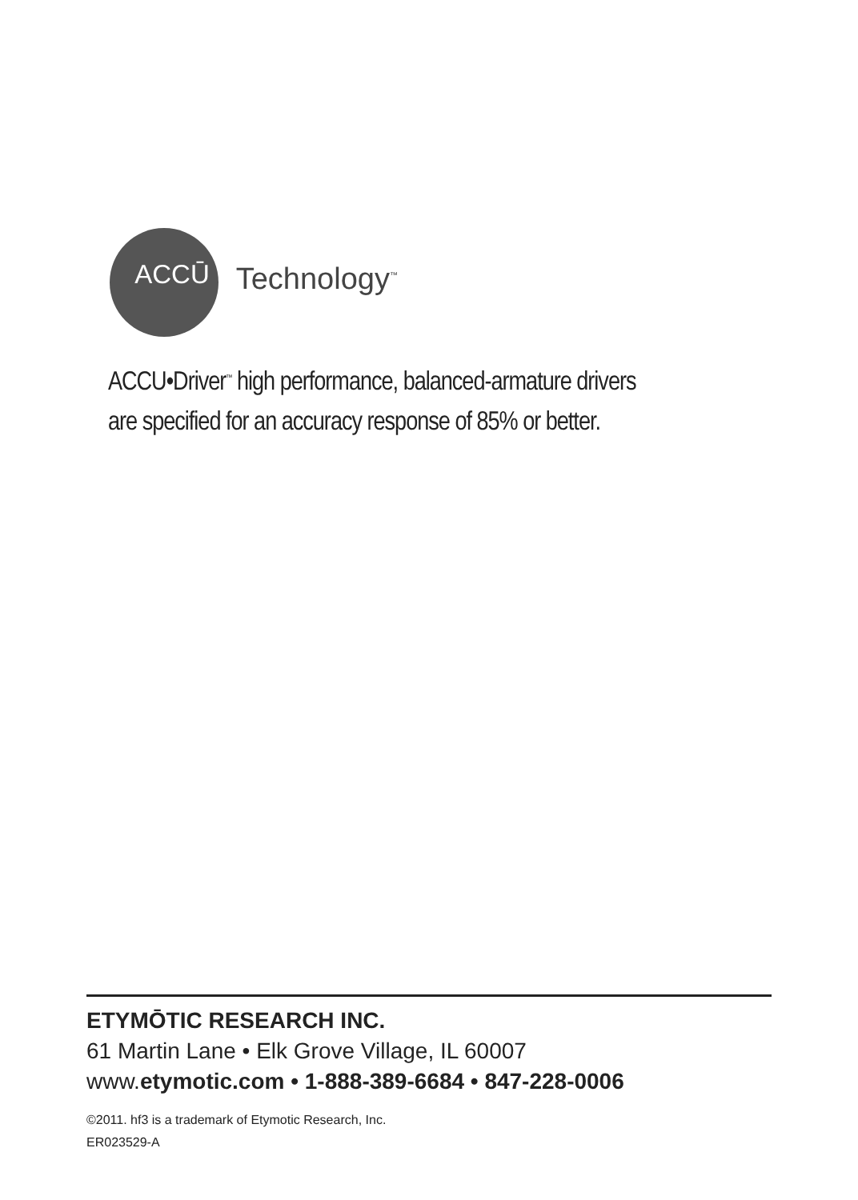ACCŪ
Technology<sup>™</sup>
ACCU•Driver<sup>™</sup> high performance, balanced-armature drivers
are specified for an accuracy response of 85% or better.
ETYMŌTIC RESEARCH INC.
61 Martin Lane • Elk Grove Village, IL 60007
www.etymotic.com • 1-888-389-6684 • 847-228-0006
©2011. hf3 is a trademark of Etymotic Research, Inc.
ER023529-A